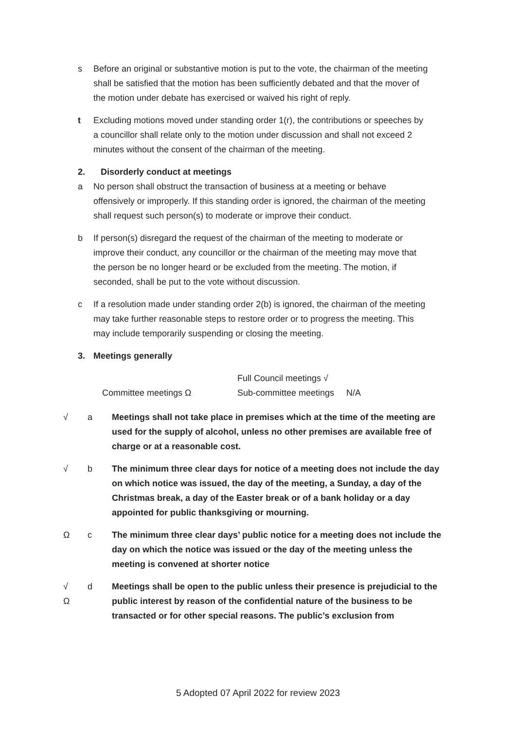s Before an original or substantive motion is put to the vote, the chairman of the meeting shall be satisfied that the motion has been sufficiently debated and that the mover of the motion under debate has exercised or waived his right of reply.
t Excluding motions moved under standing order 1(r), the contributions or speeches by a councillor shall relate only to the motion under discussion and shall not exceed 2 minutes without the consent of the chairman of the meeting.
2. Disorderly conduct at meetings
a No person shall obstruct the transaction of business at a meeting or behave offensively or improperly. If this standing order is ignored, the chairman of the meeting shall request such person(s) to moderate or improve their conduct.
b If person(s) disregard the request of the chairman of the meeting to moderate or improve their conduct, any councillor or the chairman of the meeting may move that the person be no longer heard or be excluded from the meeting. The motion, if seconded, shall be put to the vote without discussion.
c If a resolution made under standing order 2(b) is ignored, the chairman of the meeting may take further reasonable steps to restore order or to progress the meeting. This may include temporarily suspending or closing the meeting.
3. Meetings generally
Full Council meetings √
Committee meetings Ω Sub-committee meetings N/A
√ a Meetings shall not take place in premises which at the time of the meeting are used for the supply of alcohol, unless no other premises are available free of charge or at a reasonable cost.
√ b The minimum three clear days for notice of a meeting does not include the day on which notice was issued, the day of the meeting, a Sunday, a day of the Christmas break, a day of the Easter break or of a bank holiday or a day appointed for public thanksgiving or mourning.
Ω c The minimum three clear days’ public notice for a meeting does not include the day on which the notice was issued or the day of the meeting unless the meeting is convened at shorter notice
√
Ω
d Meetings shall be open to the public unless their presence is prejudicial to the public interest by reason of the confidential nature of the business to be transacted or for other special reasons. The public’s exclusion from
5 Adopted 07 April 2022 for review 2023